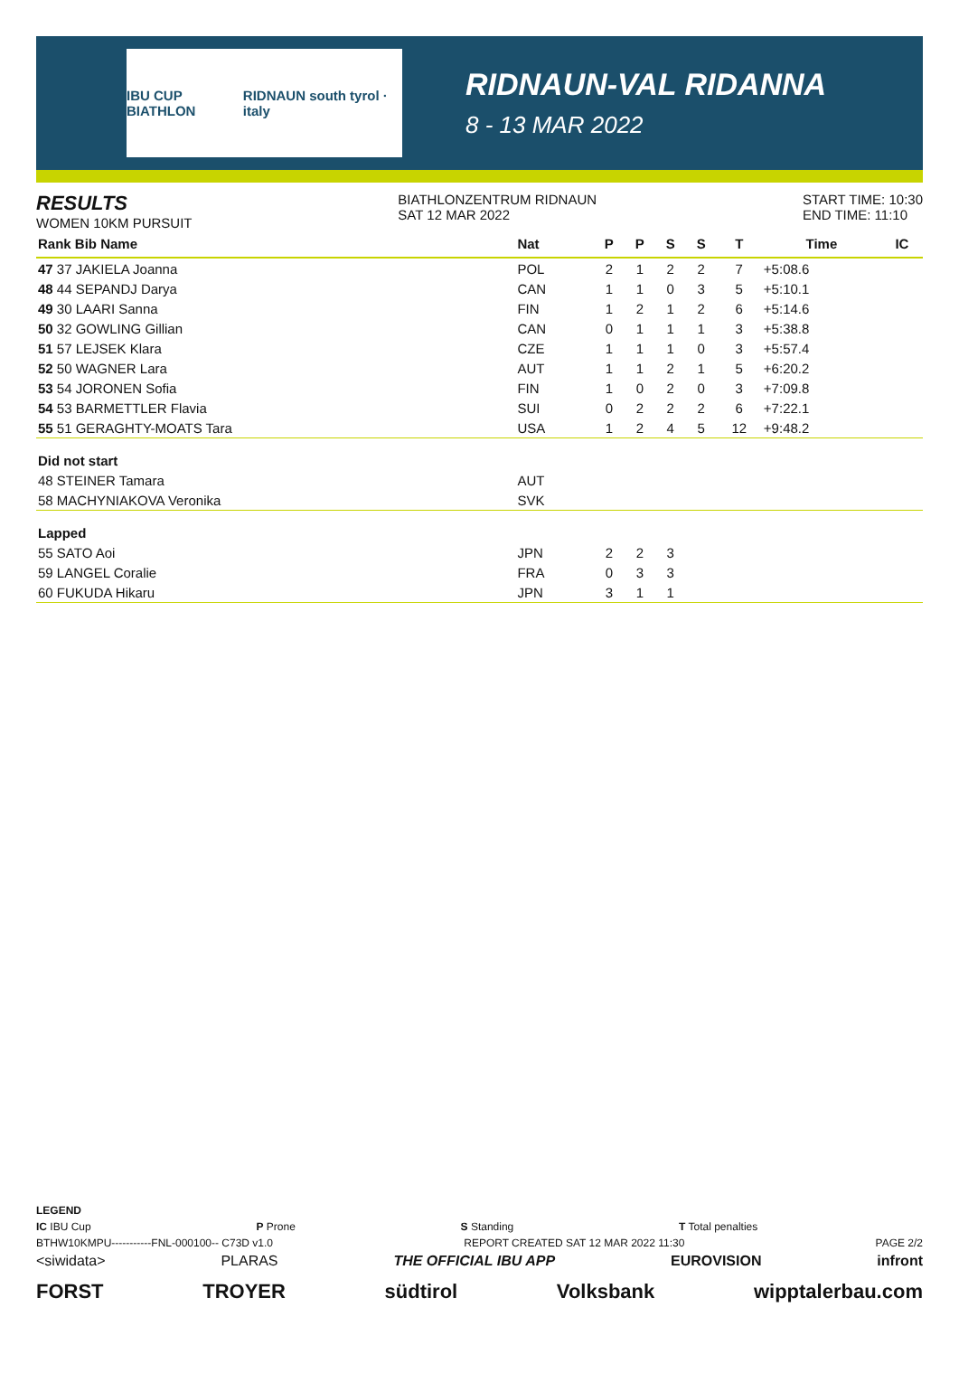IBU CUP BIATHLON RIDNAUN south tyrol · italy
RIDNAUN-VAL RIDANNA
8 - 13 MAR 2022
RESULTS
WOMEN 10KM PURSUIT
BIATHLONZENTRUM RIDNAUN
SAT 12 MAR 2022
START TIME: 10:30
END TIME: 11:10
| Rank Bib Name | Nat | P | P | S | S | T | Time | IC |
| --- | --- | --- | --- | --- | --- | --- | --- | --- |
| 47 37 JAKIELA Joanna | POL | 2 | 1 | 2 | 2 | 7 | +5:08.6 | |
| 48 44 SEPANDJ Darya | CAN | 1 | 1 | 0 | 3 | 5 | +5:10.1 | |
| 49 30 LAARI Sanna | FIN | 1 | 2 | 1 | 2 | 6 | +5:14.6 | |
| 50 32 GOWLING Gillian | CAN | 0 | 1 | 1 | 1 | 3 | +5:38.8 | |
| 51 57 LEJSEK Klara | CZE | 1 | 1 | 1 | 0 | 3 | +5:57.4 | |
| 52 50 WAGNER Lara | AUT | 1 | 1 | 2 | 1 | 5 | +6:20.2 | |
| 53 54 JORONEN Sofia | FIN | 1 | 0 | 2 | 0 | 3 | +7:09.8 | |
| 54 53 BARMETTLER Flavia | SUI | 0 | 2 | 2 | 2 | 6 | +7:22.1 | |
| 55 51 GERAGHTY-MOATS Tara | USA | 1 | 2 | 4 | 5 | 12 | +9:48.2 | |
| Did not start | | | | | | | | |
| 48 STEINER Tamara | AUT | | | | | | | |
| 58 MACHYNIAKOVA Veronika | SVK | | | | | | | |
| Lapped | | | | | | | | |
| 55 SATO Aoi | JPN | 2 | 2 | 3 | | | | |
| 59 LANGEL Coralie | FRA | 0 | 3 | 3 | | | | |
| 60 FUKUDA Hikaru | JPN | 3 | 1 | 1 | | | | |
LEGEND
IC IBU Cup P Prone S Standing T Total penalties
BTHW10KMPU-----------FNL-000100-- C73D v1.0 REPORT CREATED SAT 12 MAR 2022 11:30 PAGE 2/2
<siwidata> PLARAS THE OFFICIAL IBU APP EUROVISION infront
FORST TROYER südtirol Volksbank wipptalerbau.com